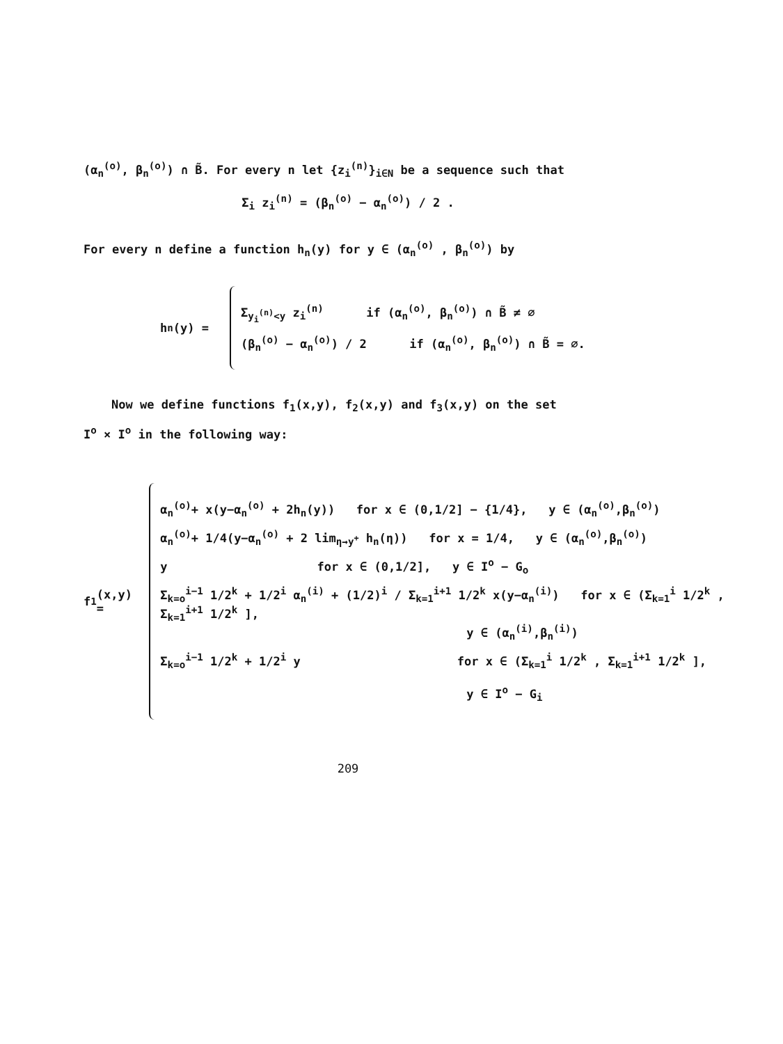(α<sub>n</sub><sup>(o)</sup>, β<sub>n</sub><sup>(o)</sup>) ∩ B̃. For every n let {z<sub>i</sub><sup>(n)</sup>}<sub>i∈N</sub> be a sequence such that
Σ<sub>i</sub> z<sub>i</sub><sup>(n)</sup> = (β<sub>n</sub><sup>(o)</sup> − α<sub>n</sub><sup>(o)</sup>) / 2 .
For every n define a function h<sub>n</sub>(y) for y ∈ (α<sub>n</sub><sup>(o)</sup> , β<sub>n</sub><sup>(o)</sup>) by
h<sub>n</sub>(y) =
Σ<sub>y<sub>i</sub><sup>(n)</sup><y</sub> z<sub>i</sub><sup>(n)</sup> if (α<sub>n</sub><sup>(o)</sup>, β<sub>n</sub><sup>(o)</sup>) ∩ B̃ ≠ ∅
(β<sub>n</sub><sup>(o)</sup> − α<sub>n</sub><sup>(o)</sup>) / 2 if (α<sub>n</sub><sup>(o)</sup>, β<sub>n</sub><sup>(o)</sup>) ∩ B̃ = ∅.
Now we define functions f<sub>1</sub>(x,y), f<sub>2</sub>(x,y) and f<sub>3</sub>(x,y) on the set
I<sup>o</sup> × I<sup>o</sup> in the following way:
f<sub>1</sub>(x,y) =
α<sub>n</sub><sup>(o)</sup>+ x(y−α<sub>n</sub><sup>(o)</sup> + 2h<sub>n</sub>(y)) for x ∈ (0,1/2] − {1/4}, y ∈ (α<sub>n</sub><sup>(o)</sup>,β<sub>n</sub><sup>(o)</sup>)
α<sub>n</sub><sup>(o)</sup>+ 1/4(y−α<sub>n</sub><sup>(o)</sup> + 2 lim<sub>η→y<sup>+</sup></sub> h<sub>n</sub>(η)) for x = 1/4, y ∈ (α<sub>n</sub><sup>(o)</sup>,β<sub>n</sub><sup>(o)</sup>)
y for x ∈ (0,1/2], y ∈ I<sup>o</sup> − G<sub>o</sub>
Σ<sub>k=o</sub><sup>i−1</sup> 1/2<sup>k</sup> + 1/2<sup>i</sup> α<sub>n</sub><sup>(i)</sup> + (1/2)<sup>i</sup> / Σ<sub>k=1</sub><sup>i+1</sup> 1/2<sup>k</sup> x(y−α<sub>n</sub><sup>(i)</sup>) for x ∈ (Σ<sub>k=1</sub><sup>i</sup> 1/2<sup>k</sup> , Σ<sub>k=1</sub><sup>i+1</sup> 1/2<sup>k</sup> ],
y ∈ (α<sub>n</sub><sup>(i)</sup>,β<sub>n</sub><sup>(i)</sup>)
Σ<sub>k=o</sub><sup>i−1</sup> 1/2<sup>k</sup> + 1/2<sup>i</sup> y for x ∈ (Σ<sub>k=1</sub><sup>i</sup> 1/2<sup>k</sup> , Σ<sub>k=1</sub><sup>i+1</sup> 1/2<sup>k</sup> ],
y ∈ I<sup>o</sup> − G<sub>i</sub>
209